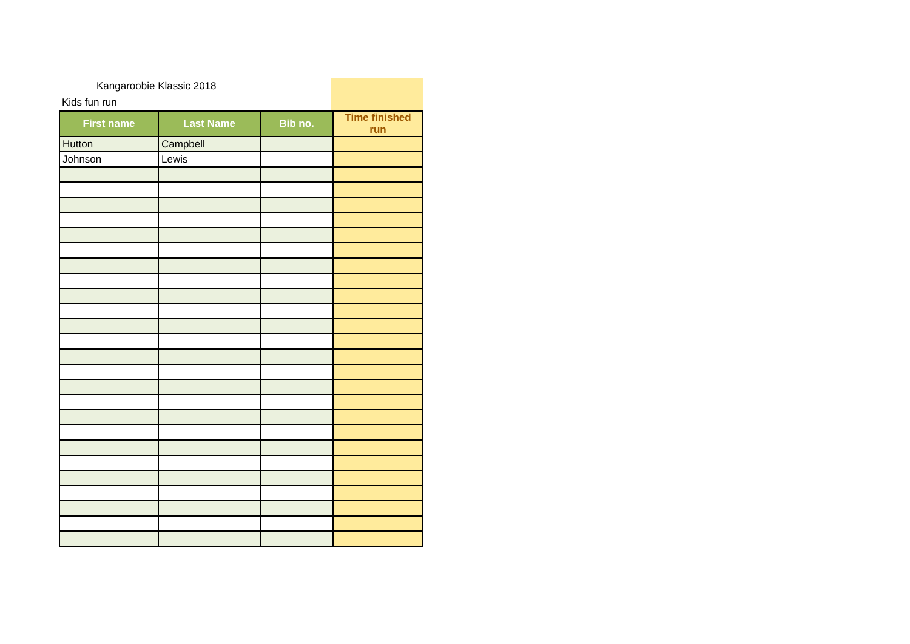Kangaroobie Klassic 2018
Kids fun run
| First name | Last Name | Bib no. | Time finished run |
| --- | --- | --- | --- |
| Hutton | Campbell | | |
| Johnson | Lewis | | |